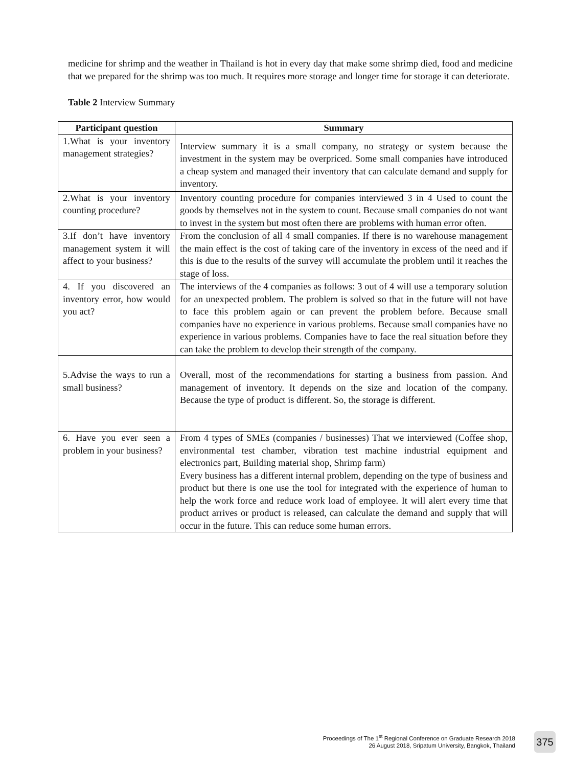medicine for shrimp and the weather in Thailand is hot in every day that make some shrimp died, food and medicine that we prepared for the shrimp was too much. It requires more storage and longer time for storage it can deteriorate.
Table 2 Interview Summary
| Participant question | Summary |
| --- | --- |
| 1.What is your inventory management strategies? | Interview summary it is a small company, no strategy or system because the investment in the system may be overpriced. Some small companies have introduced a cheap system and managed their inventory that can calculate demand and supply for inventory. |
| 2.What is your inventory counting procedure? | Inventory counting procedure for companies interviewed 3 in 4 Used to count the goods by themselves not in the system to count. Because small companies do not want to invest in the system but most often there are problems with human error often. |
| 3.If don’t have inventory management system it will affect to your business? | From the conclusion of all 4 small companies. If there is no warehouse management the main effect is the cost of taking care of the inventory in excess of the need and if this is due to the results of the survey will accumulate the problem until it reaches the stage of loss. |
| 4. If you discovered an inventory error, how would you act? | The interviews of the 4 companies as follows: 3 out of 4 will use a temporary solution for an unexpected problem. The problem is solved so that in the future will not have to face this problem again or can prevent the problem before. Because small companies have no experience in various problems. Because small companies have no experience in various problems. Companies have to face the real situation before they can take the problem to develop their strength of the company. |
| 5.Advise the ways to run a small business? | Overall, most of the recommendations for starting a business from passion. And management of inventory. It depends on the size and location of the company. Because the type of product is different. So, the storage is different. |
| 6. Have you ever seen a problem in your business? | From 4 types of SMEs (companies / businesses) That we interviewed (Coffee shop, environmental test chamber, vibration test machine industrial equipment and electronics part, Building material shop, Shrimp farm) Every business has a different internal problem, depending on the type of business and product but there is one use the tool for integrated with the experience of human to help the work force and reduce work load of employee. It will alert every time that product arrives or product is released, can calculate the demand and supply that will occur in the future. This can reduce some human errors. |
Proceedings of The 1<sup>st</sup> Regional Conference on Graduate Research 2018
26 August 2018, Sripatum University, Bangkok, Thailand
375